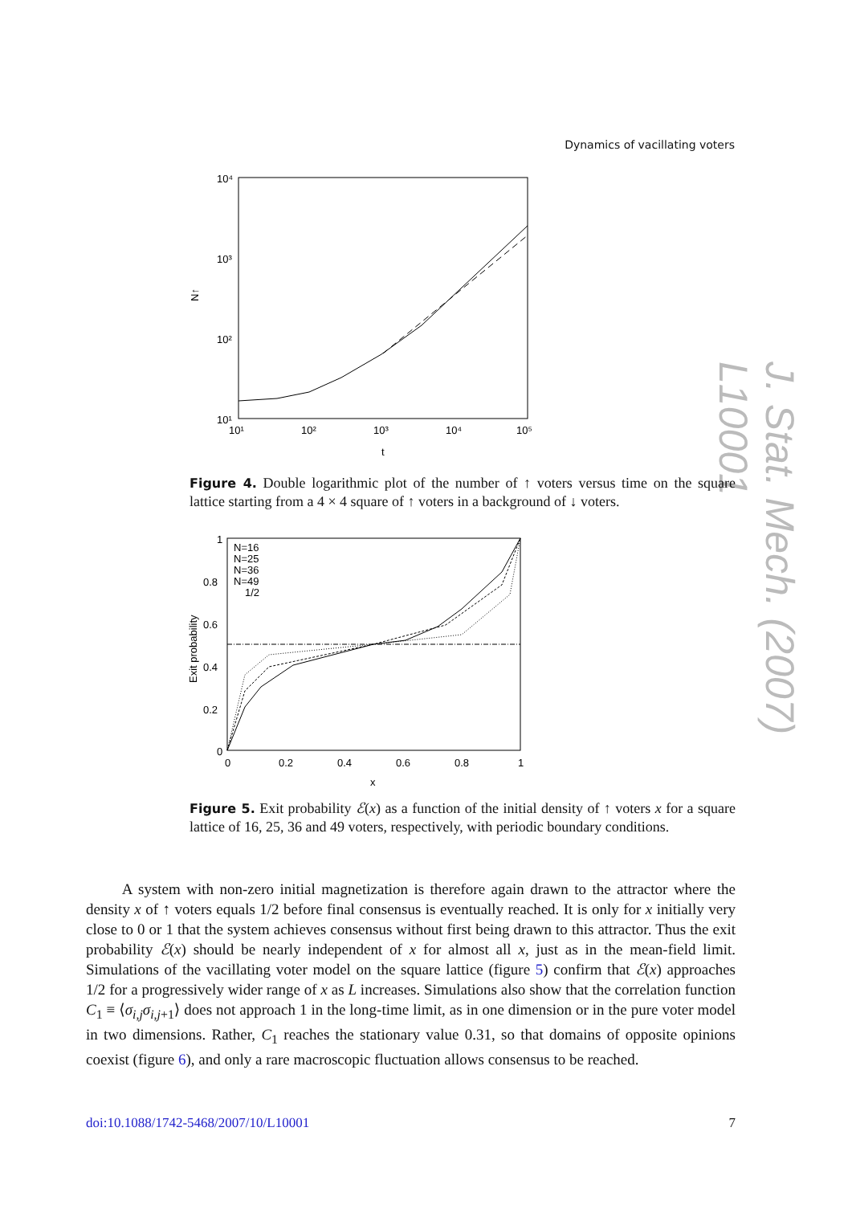Dynamics of vacillating voters
J. Stat. Mech. (2007) L10001
10⁴
10³
10²
10¹
10¹
10²
10³
10⁴
10⁵
t
N↑
Figure 4. Double logarithmic plot of the number of ↑ voters versus time on the square lattice starting from a 4 × 4 square of ↑ voters in a background of ↓ voters.
1
0.8
0.6
0.4
0.2
0
0
0.2
0.4
0.6
0.8
1
x
Exit probability
N=16
N=25
N=36
N=49
1/2
Figure 5. Exit probability ℰ(x) as a function of the initial density of ↑ voters x for a square lattice of 16, 25, 36 and 49 voters, respectively, with periodic boundary conditions.
A system with non-zero initial magnetization is therefore again drawn to the attractor where the density x of ↑ voters equals 1/2 before final consensus is eventually reached. It is only for x initially very close to 0 or 1 that the system achieves consensus without first being drawn to this attractor. Thus the exit probability ℰ(x) should be nearly independent of x for almost all x, just as in the mean-field limit. Simulations of the vacillating voter model on the square lattice (figure 5) confirm that ℰ(x) approaches 1/2 for a progressively wider range of x as L increases. Simulations also show that the correlation function C<sub>1</sub> ≡ ⟨σ<sub>i,j</sub>σ<sub>i,j+1</sub>⟩ does not approach 1 in the long-time limit, as in one dimension or in the pure voter model in two dimensions. Rather, C<sub>1</sub> reaches the stationary value 0.31, so that domains of opposite opinions coexist (figure 6), and only a rare macroscopic fluctuation allows consensus to be reached.
doi:10.1088/1742-5468/2007/10/L10001 7